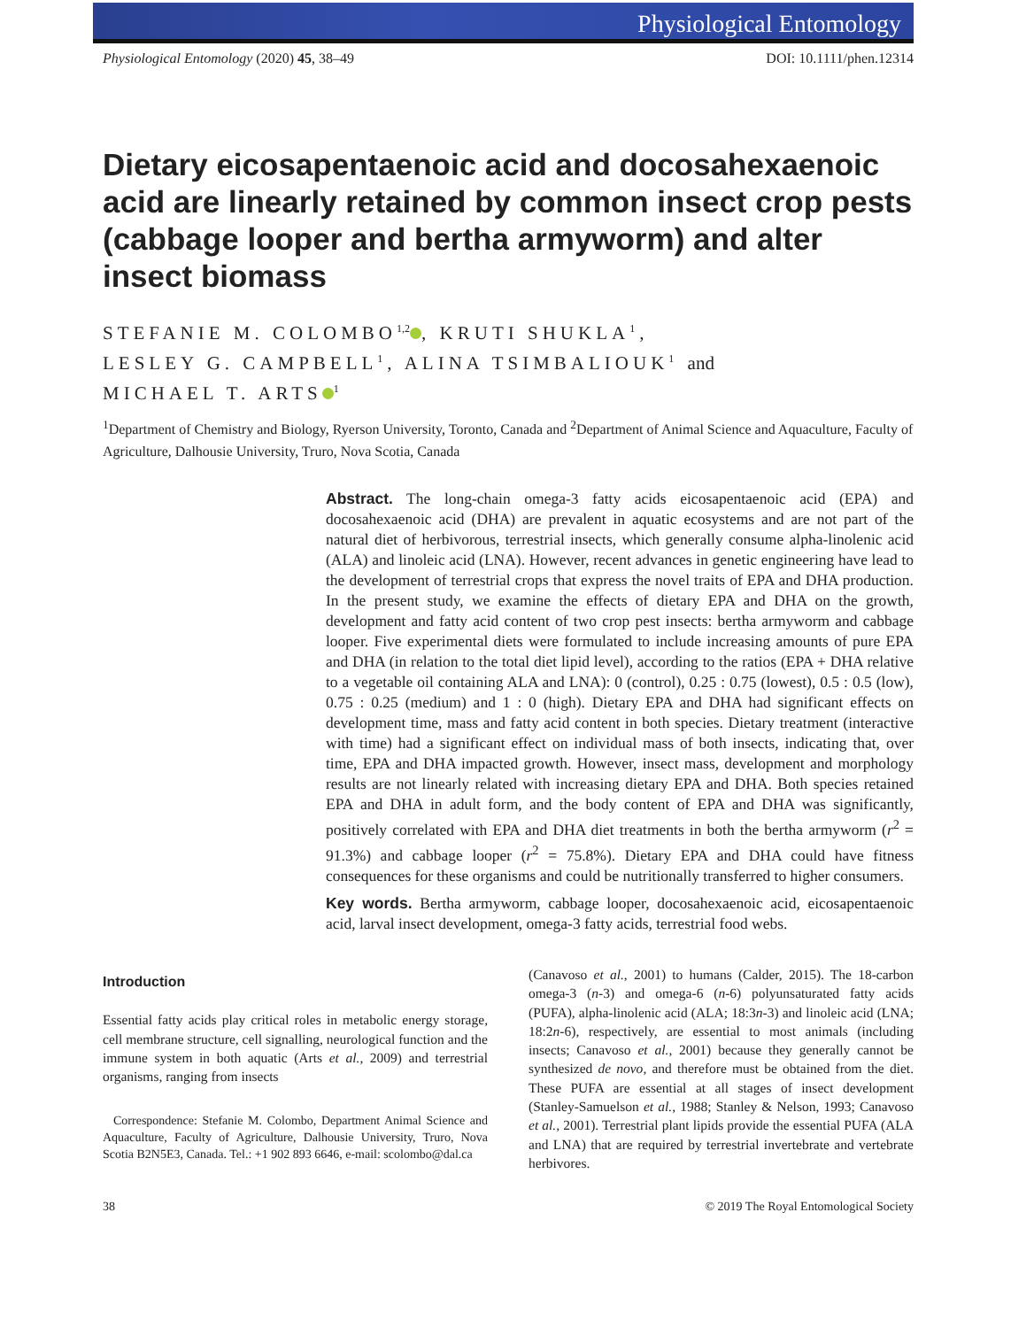Physiological Entomology
Physiological Entomology (2020) 45, 38–49 DOI: 10.1111/phen.12314
Dietary eicosapentaenoic acid and docosahexaenoic acid are linearly retained by common insect crop pests (cabbage looper and bertha armyworm) and alter insect biomass
STEFANIE M. COLOMBO<sup>1,2</sup> , KRUTI SHUKLA<sup>1</sup>,
LESLEY G. CAMPBELL<sup>1</sup>, ALINA TSIMBALIOUK<sup>1</sup> and
MICHAEL T. ARTS<sup>1</sup>
<sup>1</sup> Department of Chemistry and Biology, Ryerson University, Toronto, Canada and <sup>2</sup>Department of Animal Science and Aquaculture, Faculty of Agriculture, Dalhousie University, Truro, Nova Scotia, Canada
Abstract. The long-chain omega-3 fatty acids eicosapentaenoic acid (EPA) and docosahexaenoic acid (DHA) are prevalent in aquatic ecosystems and are not part of the natural diet of herbivorous, terrestrial insects, which generally consume alpha-linolenic acid (ALA) and linoleic acid (LNA). However, recent advances in genetic engineering have lead to the development of terrestrial crops that express the novel traits of EPA and DHA production. In the present study, we examine the effects of dietary EPA and DHA on the growth, development and fatty acid content of two crop pest insects: bertha armyworm and cabbage looper. Five experimental diets were formulated to include increasing amounts of pure EPA and DHA (in relation to the total diet lipid level), according to the ratios (EPA + DHA relative to a vegetable oil containing ALA and LNA): 0 (control), 0.25 : 0.75 (lowest), 0.5 : 0.5 (low), 0.75 : 0.25 (medium) and 1 : 0 (high). Dietary EPA and DHA had significant effects on development time, mass and fatty acid content in both species. Dietary treatment (interactive with time) had a significant effect on individual mass of both insects, indicating that, over time, EPA and DHA impacted growth. However, insect mass, development and morphology results are not linearly related with increasing dietary EPA and DHA. Both species retained EPA and DHA in adult form, and the body content of EPA and DHA was significantly, positively correlated with EPA and DHA diet treatments in both the bertha armyworm (r<sup>2</sup> = 91.3%) and cabbage looper (r<sup>2</sup> = 75.8%). Dietary EPA and DHA could have fitness consequences for these organisms and could be nutritionally transferred to higher consumers.
Key words. Bertha armyworm, cabbage looper, docosahexaenoic acid, eicosapentaenoic acid, larval insect development, omega-3 fatty acids, terrestrial food webs.
Introduction
Essential fatty acids play critical roles in metabolic energy storage, cell membrane structure, cell signalling, neurological function and the immune system in both aquatic (Arts et al., 2009) and terrestrial organisms, ranging from insects
Correspondence: Stefanie M. Colombo, Department Animal Science and Aquaculture, Faculty of Agriculture, Dalhousie University, Truro, Nova Scotia B2N5E3, Canada. Tel.: +1 902 893 6646, e-mail: scolombo@dal.ca
(Canavoso et al., 2001) to humans (Calder, 2015). The 18-carbon omega-3 (n-3) and omega-6 (n-6) polyunsaturated fatty acids (PUFA), alpha-linolenic acid (ALA; 18:3n-3) and linoleic acid (LNA; 18:2n-6), respectively, are essential to most animals (including insects; Canavoso et al., 2001) because they generally cannot be synthesized de novo, and therefore must be obtained from the diet. These PUFA are essential at all stages of insect development (Stanley-Samuelson et al., 1988; Stanley & Nelson, 1993; Canavoso et al., 2001). Terrestrial plant lipids provide the essential PUFA (ALA and LNA) that are required by terrestrial invertebrate and vertebrate herbivores.
38 © 2019 The Royal Entomological Society